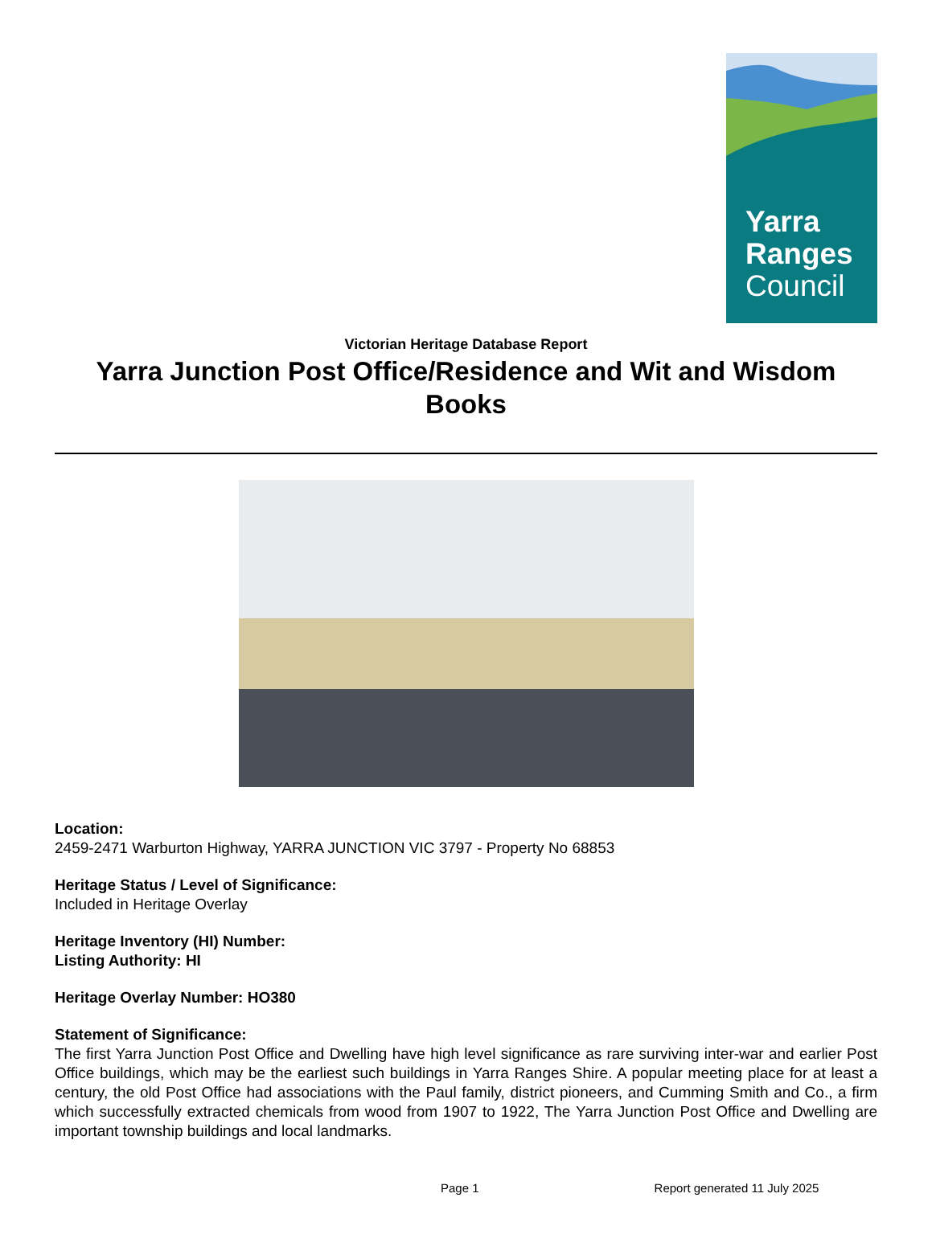Yarra
Ranges
Council
Victorian Heritage Database Report
Yarra Junction Post Office/Residence and Wit and Wisdom Books
Location:
2459-2471 Warburton Highway, YARRA JUNCTION VIC 3797 - Property No 68853
Heritage Status / Level of Significance:
Included in Heritage Overlay
Heritage Inventory (HI) Number:
Listing Authority: HI
Heritage Overlay Number: HO380
Statement of Significance:
The first Yarra Junction Post Office and Dwelling have high level significance as rare surviving inter-war and earlier Post Office buildings, which may be the earliest such buildings in Yarra Ranges Shire. A popular meeting place for at least a century, the old Post Office had associations with the Paul family, district pioneers, and Cumming Smith and Co., a firm which successfully extracted chemicals from wood from 1907 to 1922, The Yarra Junction Post Office and Dwelling are important township buildings and local landmarks.
Page 1 Report generated 11 July 2025